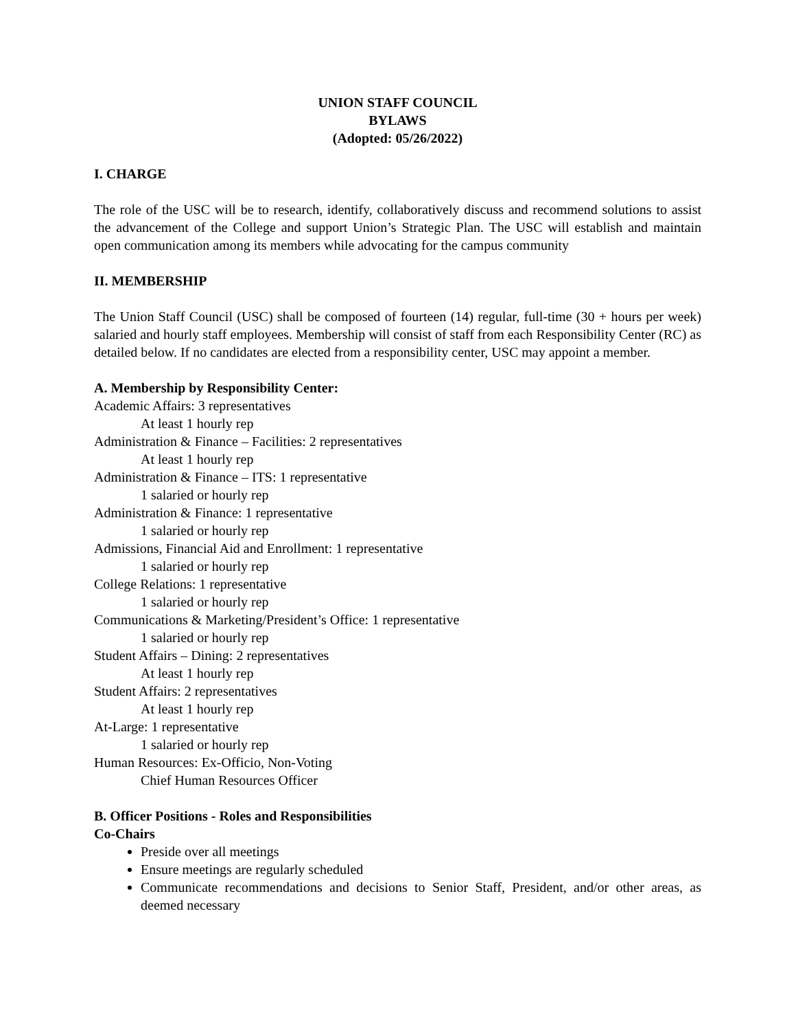UNION STAFF COUNCIL
BYLAWS
(Adopted: 05/26/2022)
I. CHARGE
The role of the USC will be to research, identify, collaboratively discuss and recommend solutions to assist the advancement of the College and support Union’s Strategic Plan. The USC will establish and maintain open communication among its members while advocating for the campus community
II. MEMBERSHIP
The Union Staff Council (USC) shall be composed of fourteen (14) regular, full-time (30 + hours per week) salaried and hourly staff employees. Membership will consist of staff from each Responsibility Center (RC) as detailed below. If no candidates are elected from a responsibility center, USC may appoint a member.
A. Membership by Responsibility Center:
Academic Affairs: 3 representatives
At least 1 hourly rep
Administration & Finance – Facilities: 2 representatives
At least 1 hourly rep
Administration & Finance – ITS: 1 representative
1 salaried or hourly rep
Administration & Finance: 1 representative
1 salaried or hourly rep
Admissions, Financial Aid and Enrollment: 1 representative
1 salaried or hourly rep
College Relations: 1 representative
1 salaried or hourly rep
Communications & Marketing/President’s Office: 1 representative
1 salaried or hourly rep
Student Affairs – Dining: 2 representatives
At least 1 hourly rep
Student Affairs: 2 representatives
At least 1 hourly rep
At-Large: 1 representative
1 salaried or hourly rep
Human Resources: Ex-Officio, Non-Voting
Chief Human Resources Officer
B. Officer Positions - Roles and Responsibilities
Co-Chairs
Preside over all meetings
Ensure meetings are regularly scheduled
Communicate recommendations and decisions to Senior Staff, President, and/or other areas, as deemed necessary